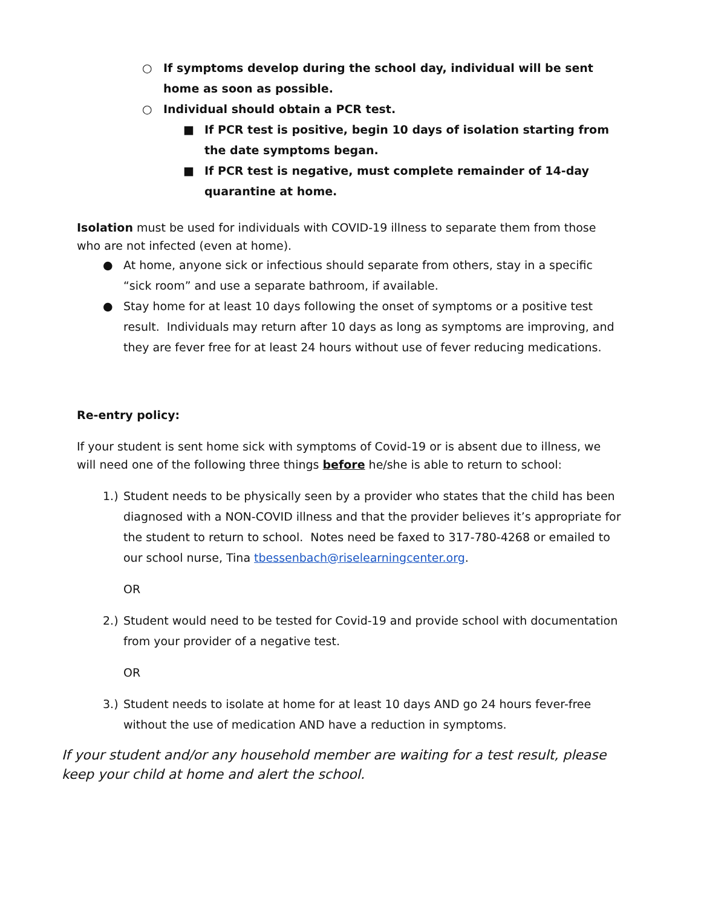○ If symptoms develop during the school day, individual will be sent home as soon as possible.
○ Individual should obtain a PCR test.
■ If PCR test is positive, begin 10 days of isolation starting from the date symptoms began.
■ If PCR test is negative, must complete remainder of 14-day quarantine at home.
Isolation must be used for individuals with COVID-19 illness to separate them from those who are not infected (even at home).
● At home, anyone sick or infectious should separate from others, stay in a specific “sick room” and use a separate bathroom, if available.
● Stay home for at least 10 days following the onset of symptoms or a positive test result. Individuals may return after 10 days as long as symptoms are improving, and they are fever free for at least 24 hours without use of fever reducing medications.
Re-entry policy:
If your student is sent home sick with symptoms of Covid-19 or is absent due to illness, we will need one of the following three things before he/she is able to return to school:
1.) Student needs to be physically seen by a provider who states that the child has been diagnosed with a NON-COVID illness and that the provider believes it’s appropriate for the student to return to school. Notes need be faxed to 317-780-4268 or emailed to our school nurse, Tina tbessenbach@riselearningcenter.org.
OR
2.) Student would need to be tested for Covid-19 and provide school with documentation from your provider of a negative test.
OR
3.) Student needs to isolate at home for at least 10 days AND go 24 hours fever-free without the use of medication AND have a reduction in symptoms.
If your student and/or any household member are waiting for a test result, please keep your child at home and alert the school.